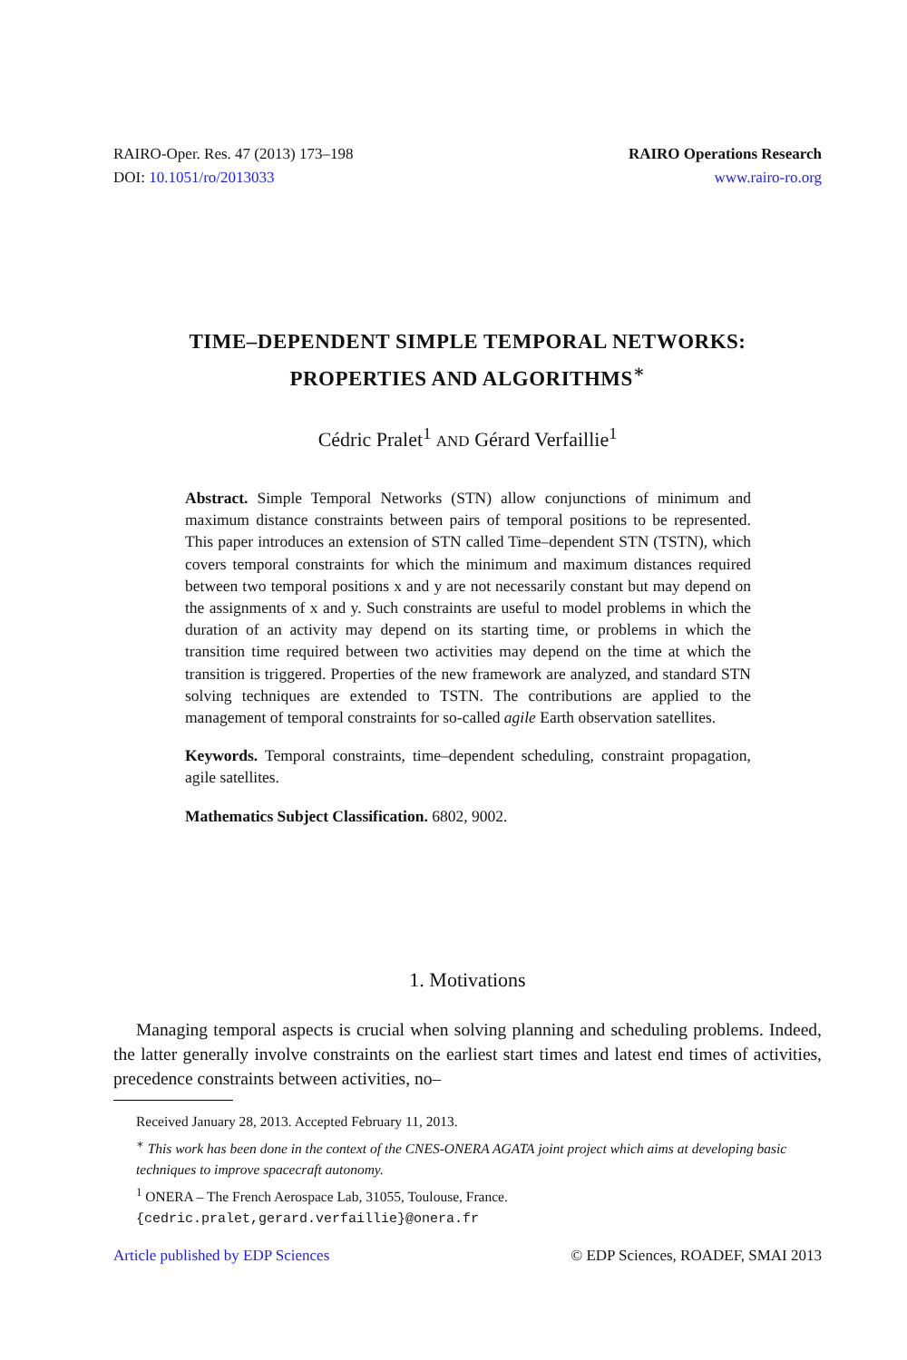RAIRO-Oper. Res. 47 (2013) 173–198
DOI: 10.1051/ro/2013033
RAIRO Operations Research
www.rairo-ro.org
TIME–DEPENDENT SIMPLE TEMPORAL NETWORKS:
PROPERTIES AND ALGORITHMS<sup>∗</sup>
Cédric Pralet<sup>1</sup> AND Gérard Verfaillie<sup>1</sup>
Abstract. Simple Temporal Networks (STN) allow conjunctions of minimum and maximum distance constraints between pairs of temporal positions to be represented. This paper introduces an extension of STN called Time–dependent STN (TSTN), which covers temporal constraints for which the minimum and maximum distances required between two temporal positions x and y are not necessarily constant but may depend on the assignments of x and y. Such constraints are useful to model problems in which the duration of an activity may depend on its starting time, or problems in which the transition time required between two activities may depend on the time at which the transition is triggered. Properties of the new framework are analyzed, and standard STN solving techniques are extended to TSTN. The contributions are applied to the management of temporal constraints for so-called agile Earth observation satellites.
Keywords. Temporal constraints, time–dependent scheduling, constraint propagation, agile satellites.
Mathematics Subject Classification. 6802, 9002.
1. Motivations
Managing temporal aspects is crucial when solving planning and scheduling problems. Indeed, the latter generally involve constraints on the earliest start times and latest end times of activities, precedence constraints between activities, no–
Received January 28, 2013. Accepted February 11, 2013.
<sup>∗</sup> This work has been done in the context of the CNES-ONERA AGATA joint project which aims at developing basic techniques to improve spacecraft autonomy.
<sup>1</sup> ONERA – The French Aerospace Lab, 31055, Toulouse, France.
{cedric.pralet,gerard.verfaillie}@onera.fr
Article published by EDP Sciences © EDP Sciences, ROADEF, SMAI 2013